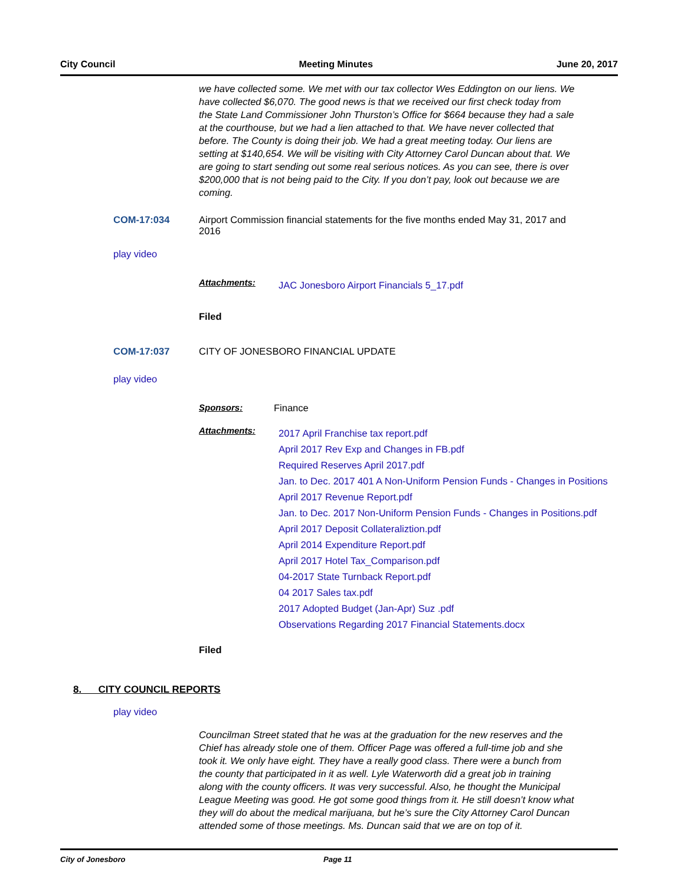City Council Meeting Minutes June 20, 2017
we have collected some. We met with our tax collector Wes Eddington on our liens. We have collected $6,070. The good news is that we received our first check today from the State Land Commissioner John Thurston’s Office for $664 because they had a sale at the courthouse, but we had a lien attached to that. We have never collected that before. The County is doing their job. We had a great meeting today. Our liens are setting at $140,654. We will be visiting with City Attorney Carol Duncan about that. We are going to start sending out some real serious notices. As you can see, there is over $200,000 that is not being paid to the City. If you don’t pay, look out because we are coming.
COM-17:034 Airport Commission financial statements for the five months ended May 31, 2017 and 2016
play video
Attachments:
JAC Jonesboro Airport Financials 5_17.pdf
Filed
COM-17:037 CITY OF JONESBORO FINANCIAL UPDATE
play video
Sponsors: Finance
Attachments:
2017 April Franchise tax report.pdf
April 2017 Rev Exp and Changes in FB.pdf
Required Reserves April 2017.pdf
Jan. to Dec. 2017 401 A Non-Uniform Pension Funds - Changes in Positions
April 2017 Revenue Report.pdf
Jan. to Dec. 2017 Non-Uniform Pension Funds - Changes in Positions.pdf
April 2017 Deposit Collateraliztion.pdf
April 2014 Expenditure Report.pdf
April 2017 Hotel Tax_Comparison.pdf
04-2017 State Turnback Report.pdf
04 2017 Sales tax.pdf
2017 Adopted Budget (Jan-Apr) Suz .pdf
Observations Regarding 2017 Financial Statements.docx
Filed
8. CITY COUNCIL REPORTS
play video
Councilman Street stated that he was at the graduation for the new reserves and the Chief has already stole one of them. Officer Page was offered a full-time job and she took it. We only have eight. They have a really good class. There were a bunch from the county that participated in it as well. Lyle Waterworth did a great job in training along with the county officers. It was very successful. Also, he thought the Municipal League Meeting was good. He got some good things from it. He still doesn’t know what they will do about the medical marijuana, but he’s sure the City Attorney Carol Duncan attended some of those meetings. Ms. Duncan said that we are on top of it.
City of Jonesboro Page 11